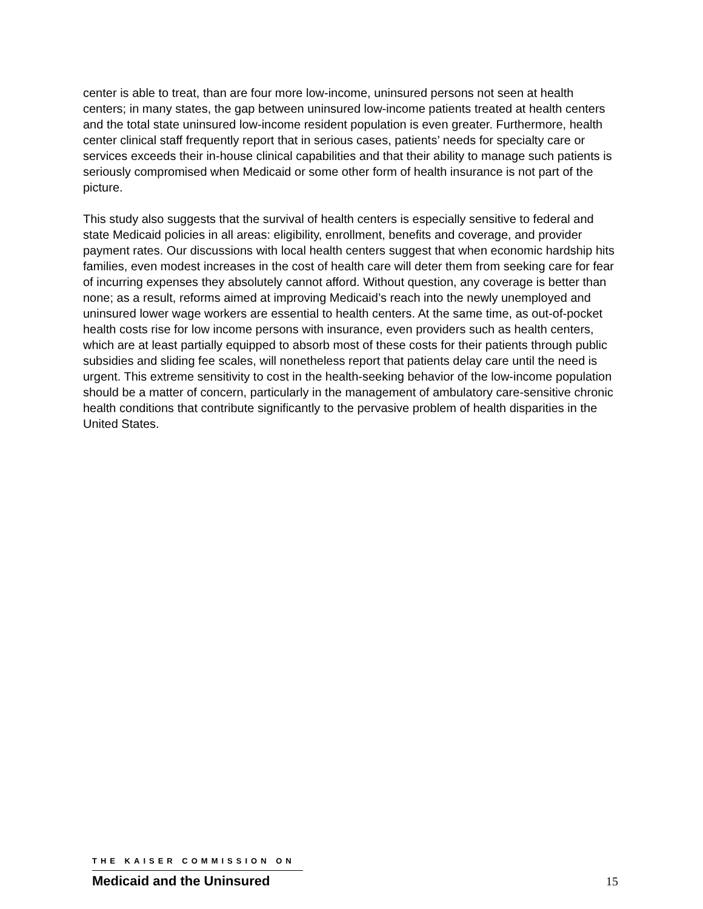center is able to treat, than are four more low-income, uninsured persons not seen at health centers; in many states, the gap between uninsured low-income patients treated at health centers and the total state uninsured low-income resident population is even greater. Furthermore, health center clinical staff frequently report that in serious cases, patients’ needs for specialty care or services exceeds their in-house clinical capabilities and that their ability to manage such patients is seriously compromised when Medicaid or some other form of health insurance is not part of the picture.
This study also suggests that the survival of health centers is especially sensitive to federal and state Medicaid policies in all areas: eligibility, enrollment, benefits and coverage, and provider payment rates. Our discussions with local health centers suggest that when economic hardship hits families, even modest increases in the cost of health care will deter them from seeking care for fear of incurring expenses they absolutely cannot afford. Without question, any coverage is better than none; as a result, reforms aimed at improving Medicaid’s reach into the newly unemployed and uninsured lower wage workers are essential to health centers. At the same time, as out-of-pocket health costs rise for low income persons with insurance, even providers such as health centers, which are at least partially equipped to absorb most of these costs for their patients through public subsidies and sliding fee scales, will nonetheless report that patients delay care until the need is urgent. This extreme sensitivity to cost in the health-seeking behavior of the low-income population should be a matter of concern, particularly in the management of ambulatory care-sensitive chronic health conditions that contribute significantly to the pervasive problem of health disparities in the United States.
THE KAISER COMMISSION ON
Medicaid and the Uninsured
15